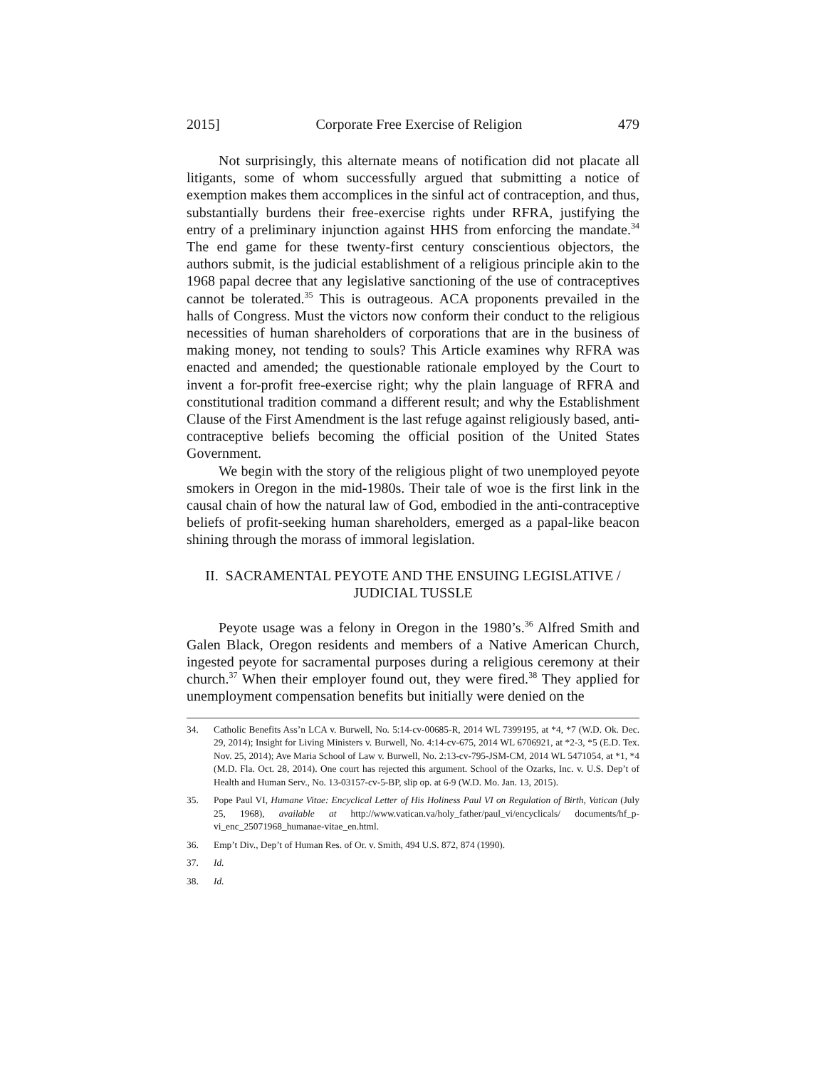2015] Corporate Free Exercise of Religion 479
Not surprisingly, this alternate means of notification did not placate all litigants, some of whom successfully argued that submitting a notice of exemption makes them accomplices in the sinful act of contraception, and thus, substantially burdens their free-exercise rights under RFRA, justifying the entry of a preliminary injunction against HHS from enforcing the mandate.<sup>34</sup> The end game for these twenty-first century conscientious objectors, the authors submit, is the judicial establishment of a religious principle akin to the 1968 papal decree that any legislative sanctioning of the use of contraceptives cannot be tolerated.<sup>35</sup> This is outrageous. ACA proponents prevailed in the halls of Congress. Must the victors now conform their conduct to the religious necessities of human shareholders of corporations that are in the business of making money, not tending to souls? This Article examines why RFRA was enacted and amended; the questionable rationale employed by the Court to invent a for-profit free-exercise right; why the plain language of RFRA and constitutional tradition command a different result; and why the Establishment Clause of the First Amendment is the last refuge against religiously based, anti-contraceptive beliefs becoming the official position of the United States Government.
We begin with the story of the religious plight of two unemployed peyote smokers in Oregon in the mid-1980s. Their tale of woe is the first link in the causal chain of how the natural law of God, embodied in the anti-contraceptive beliefs of profit-seeking human shareholders, emerged as a papal-like beacon shining through the morass of immoral legislation.
II. SACRAMENTAL PEYOTE AND THE ENSUING LEGISLATIVE /
JUDICIAL TUSSLE
Peyote usage was a felony in Oregon in the 1980’s.<sup>36</sup> Alfred Smith and Galen Black, Oregon residents and members of a Native American Church, ingested peyote for sacramental purposes during a religious ceremony at their church.<sup>37</sup> When their employer found out, they were fired.<sup>38</sup> They applied for unemployment compensation benefits but initially were denied on the
34. Catholic Benefits Ass’n LCA v. Burwell, No. 5:14-cv-00685-R, 2014 WL 7399195, at *4, *7 (W.D. Ok. Dec. 29, 2014); Insight for Living Ministers v. Burwell, No. 4:14-cv-675, 2014 WL 6706921, at *2-3, *5 (E.D. Tex. Nov. 25, 2014); Ave Maria School of Law v. Burwell, No. 2:13-cv-795-JSM-CM, 2014 WL 5471054, at *1, *4 (M.D. Fla. Oct. 28, 2014). One court has rejected this argument. School of the Ozarks, Inc. v. U.S. Dep’t of Health and Human Serv., No. 13-03157-cv-5-BP, slip op. at 6-9 (W.D. Mo. Jan. 13, 2015).
35. Pope Paul VI, Humane Vitae: Encyclical Letter of His Holiness Paul VI on Regulation of Birth, Vatican (July 25, 1968), available at http://www.vatican.va/holy_father/paul_vi/encyclicals/ documents/hf_p-vi_enc_25071968_humanae-vitae_en.html.
36. Emp’t Div., Dep’t of Human Res. of Or. v. Smith, 494 U.S. 872, 874 (1990).
37. Id.
38. Id.